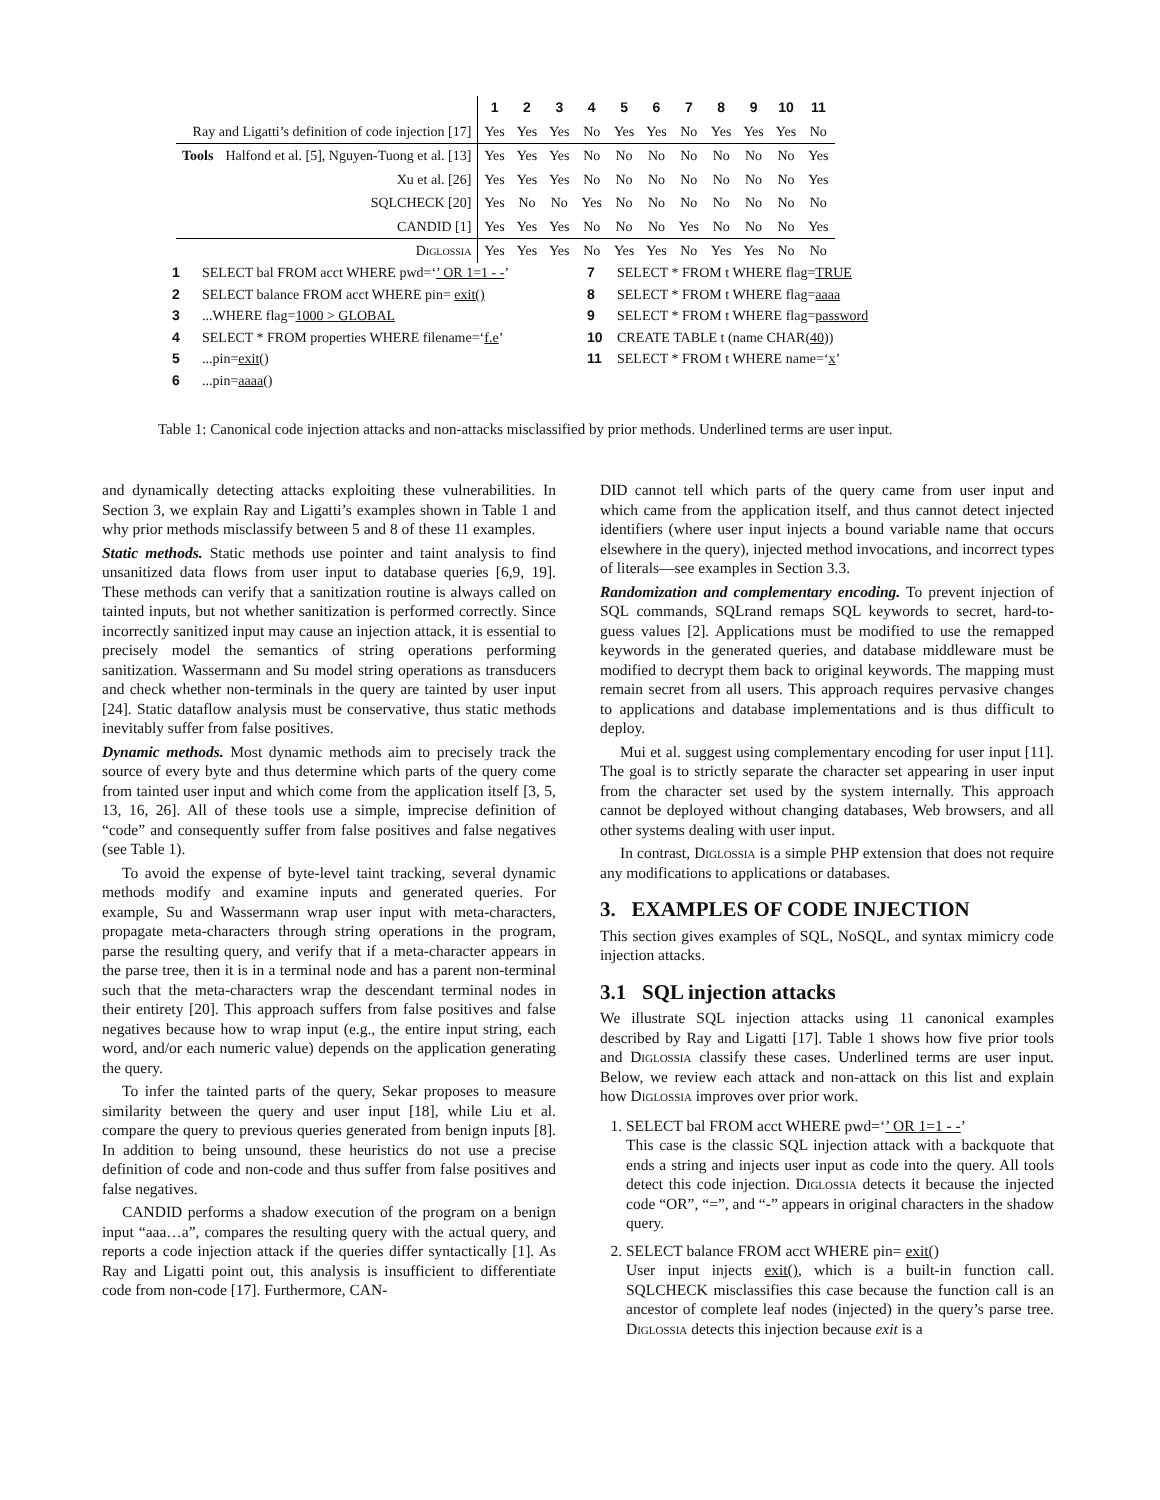| | | 1 | 2 | 3 | 4 | 5 | 6 | 7 | 8 | 9 | 10 | 11 |
| --- | --- | --- | --- | --- | --- | --- | --- | --- | --- | --- | --- | --- |
| Ray and Ligatti’s definition of code injection [17] | | Yes | Yes | Yes | No | Yes | Yes | No | Yes | Yes | Yes | No |
| Tools | Halfond et al. [5], Nguyen-Tuong et al. [13] | Yes | Yes | Yes | No | No | No | No | No | No | No | Yes |
| | Xu et al. [26] | Yes | Yes | Yes | No | No | No | No | No | No | No | Yes |
| | SQLCHECK [20] | Yes | No | No | Yes | No | No | No | No | No | No | No |
| | CANDID [1] | Yes | Yes | Yes | No | No | No | Yes | No | No | No | Yes |
| Diglossia | | Yes | Yes | Yes | No | Yes | Yes | No | Yes | Yes | No | No |
1 SELECT bal FROM acct WHERE pwd=‘’ OR 1=1 - -’
2 SELECT balance FROM acct WHERE pin= exit()
3...WHERE flag=1000 > GLOBAL
4 SELECT * FROM properties WHERE filename=‘f.e’
5...pin=exit()
6...pin=aaaa()
7 SELECT * FROM t WHERE flag=TRUE
8 SELECT * FROM t WHERE flag=aaaa
9 SELECT * FROM t WHERE flag=password
10 CREATE TABLE t (name CHAR(40))
11 SELECT * FROM t WHERE name=‘x’
Table 1: Canonical code injection attacks and non-attacks misclassified by prior methods. Underlined terms are user input.
and dynamically detecting attacks exploiting these vulnerabilities. In Section 3, we explain Ray and Ligatti’s examples shown in Table 1 and why prior methods misclassify between 5 and 8 of these 11 examples.
Static methods. Static methods use pointer and taint analysis to find unsanitized data flows from user input to database queries [6,9, 19]. These methods can verify that a sanitization routine is always called on tainted inputs, but not whether sanitization is performed correctly. Since incorrectly sanitized input may cause an injection attack, it is essential to precisely model the semantics of string operations performing sanitization. Wassermann and Su model string operations as transducers and check whether non-terminals in the query are tainted by user input [24]. Static dataflow analysis must be conservative, thus static methods inevitably suffer from false positives.
Dynamic methods. Most dynamic methods aim to precisely track the source of every byte and thus determine which parts of the query come from tainted user input and which come from the application itself [3, 5, 13, 16, 26]. All of these tools use a simple, imprecise definition of “code” and consequently suffer from false positives and false negatives (see Table 1).
To avoid the expense of byte-level taint tracking, several dynamic methods modify and examine inputs and generated queries. For example, Su and Wassermann wrap user input with meta-characters, propagate meta-characters through string operations in the program, parse the resulting query, and verify that if a meta-character appears in the parse tree, then it is in a terminal node and has a parent non-terminal such that the meta-characters wrap the descendant terminal nodes in their entirety [20]. This approach suffers from false positives and false negatives because how to wrap input (e.g., the entire input string, each word, and/or each numeric value) depends on the application generating the query.
To infer the tainted parts of the query, Sekar proposes to measure similarity between the query and user input [18], while Liu et al. compare the query to previous queries generated from benign inputs [8]. In addition to being unsound, these heuristics do not use a precise definition of code and non-code and thus suffer from false positives and false negatives.
CANDID performs a shadow execution of the program on a benign input “aaa…a”, compares the resulting query with the actual query, and reports a code injection attack if the queries differ syntactically [1]. As Ray and Ligatti point out, this analysis is insufficient to differentiate code from non-code [17]. Furthermore, CAN-
DID cannot tell which parts of the query came from user input and which came from the application itself, and thus cannot detect injected identifiers (where user input injects a bound variable name that occurs elsewhere in the query), injected method invocations, and incorrect types of literals—see examples in Section 3.3.
Randomization and complementary encoding. To prevent injection of SQL commands, SQLrand remaps SQL keywords to secret, hard-to-guess values [2]. Applications must be modified to use the remapped keywords in the generated queries, and database middleware must be modified to decrypt them back to original keywords. The mapping must remain secret from all users. This approach requires pervasive changes to applications and database implementations and is thus difficult to deploy.
Mui et al. suggest using complementary encoding for user input [11]. The goal is to strictly separate the character set appearing in user input from the character set used by the system internally. This approach cannot be deployed without changing databases, Web browsers, and all other systems dealing with user input.
In contrast, Diglossia is a simple PHP extension that does not require any modifications to applications or databases.
3. EXAMPLES OF CODE INJECTION
This section gives examples of SQL, NoSQL, and syntax mimicry code injection attacks.
3.1 SQL injection attacks
We illustrate SQL injection attacks using 11 canonical examples described by Ray and Ligatti [17]. Table 1 shows how five prior tools and Diglossia classify these cases. Underlined terms are user input. Below, we review each attack and non-attack on this list and explain how Diglossia improves over prior work.
1. SELECT bal FROM acct WHERE pwd=‘’ OR 1=1 - -’
This case is the classic SQL injection attack with a backquote that ends a string and injects user input as code into the query. All tools detect this code injection. Diglossia detects it because the injected code “OR”, “=”, and “-” appears in original characters in the shadow query.
2. SELECT balance FROM acct WHERE pin= exit()
User input injects exit(), which is a built-in function call. SQLCHECK misclassifies this case because the function call is an ancestor of complete leaf nodes (injected) in the query’s parse tree. Diglossia detects this injection because exit is a